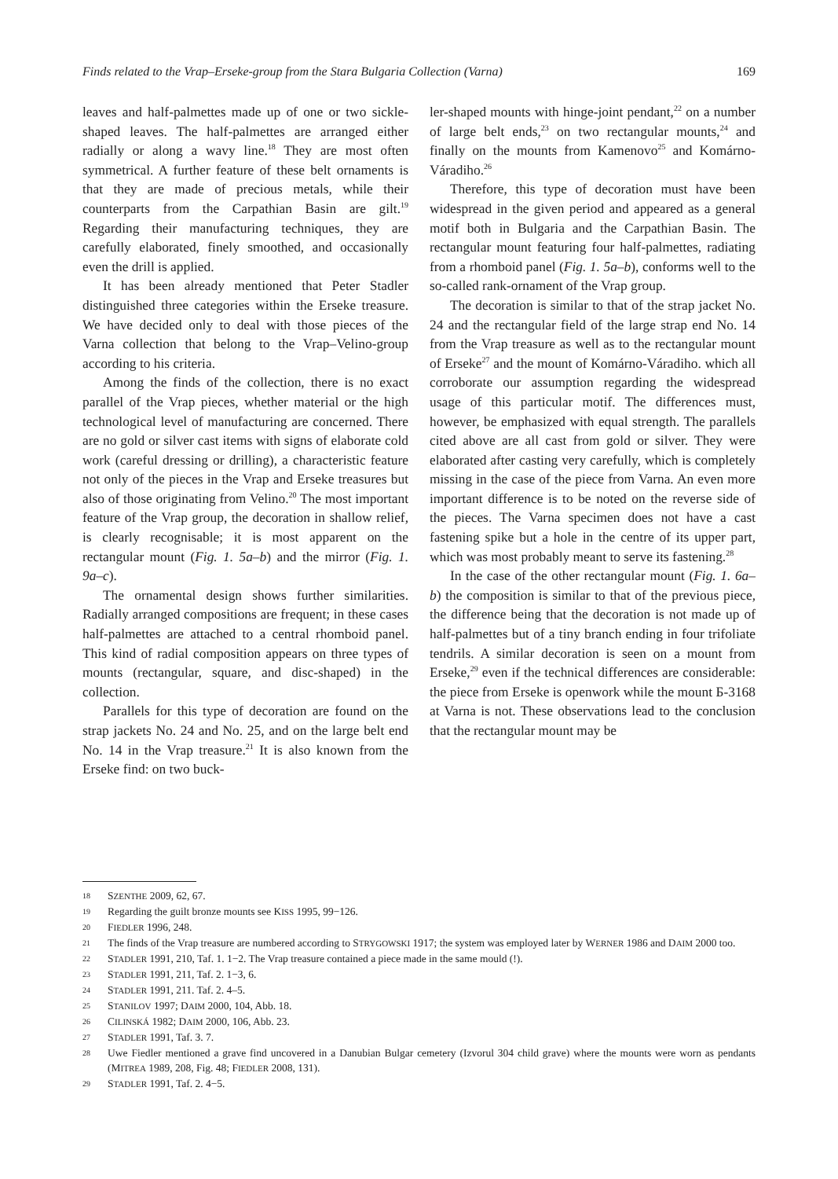Finds related to the Vrap–Erseke-group from the Stara Bulgaria Collection (Varna) 169
leaves and half-palmettes made up of one or two sickle-shaped leaves. The half-palmettes are arranged either radially or along a wavy line.<sup>18</sup> They are most often symmetrical. A further feature of these belt ornaments is that they are made of precious metals, while their counterparts from the Carpathian Basin are gilt.<sup>19</sup> Regarding their manufacturing techniques, they are carefully elaborated, finely smoothed, and occasionally even the drill is applied.
It has been already mentioned that Peter Stadler distinguished three categories within the Erseke treasure. We have decided only to deal with those pieces of the Varna collection that belong to the Vrap–Velino-group according to his criteria.
Among the finds of the collection, there is no exact parallel of the Vrap pieces, whether material or the high technological level of manufacturing are concerned. There are no gold or silver cast items with signs of elaborate cold work (careful dressing or drilling), a characteristic feature not only of the pieces in the Vrap and Erseke treasures but also of those originating from Velino.<sup>20</sup> The most important feature of the Vrap group, the decoration in shallow relief, is clearly recognisable; it is most apparent on the rectangular mount (Fig. 1. 5a–b) and the mirror (Fig. 1. 9a–c).
The ornamental design shows further similarities. Radially arranged compositions are frequent; in these cases half-palmettes are attached to a central rhomboid panel. This kind of radial composition appears on three types of mounts (rectangular, square, and disc-shaped) in the collection.
Parallels for this type of decoration are found on the strap jackets No. 24 and No. 25, and on the large belt end No. 14 in the Vrap treasure.<sup>21</sup> It is also known from the Erseke find: on two buck-
ler-shaped mounts with hinge-joint pendant,<sup>22</sup> on a number of large belt ends,<sup>23</sup> on two rectangular mounts,<sup>24</sup> and finally on the mounts from Kamenovo<sup>25</sup> and Komárno-Váradiho.<sup>26</sup>
Therefore, this type of decoration must have been widespread in the given period and appeared as a general motif both in Bulgaria and the Carpathian Basin. The rectangular mount featuring four half-palmettes, radiating from a rhomboid panel (Fig. 1. 5a–b), conforms well to the so-called rank-ornament of the Vrap group.
The decoration is similar to that of the strap jacket No. 24 and the rectangular field of the large strap end No. 14 from the Vrap treasure as well as to the rectangular mount of Erseke<sup>27</sup> and the mount of Komárno-Váradiho. which all corroborate our assumption regarding the widespread usage of this particular motif. The differences must, however, be emphasized with equal strength. The parallels cited above are all cast from gold or silver. They were elaborated after casting very carefully, which is completely missing in the case of the piece from Varna. An even more important difference is to be noted on the reverse side of the pieces. The Varna specimen does not have a cast fastening spike but a hole in the centre of its upper part, which was most probably meant to serve its fastening.<sup>28</sup>
In the case of the other rectangular mount (Fig. 1. 6a–b) the composition is similar to that of the previous piece, the difference being that the decoration is not made up of half-palmettes but of a tiny branch ending in four trifoliate tendrils. A similar decoration is seen on a mount from Erseke,<sup>29</sup> even if the technical differences are considerable: the piece from Erseke is openwork while the mount Б-3168 at Varna is not. These observations lead to the conclusion that the rectangular mount may be
18 SZENTHE 2009, 62, 67.
19 Regarding the guilt bronze mounts see KISS 1995, 99−126.
20 FIEDLER 1996, 248.
21 The finds of the Vrap treasure are numbered according to STRYGOWSKI 1917; the system was employed later by WERNER 1986 and DAIM 2000 too.
22 STADLER 1991, 210, Taf. 1. 1−2. The Vrap treasure contained a piece made in the same mould (!).
23 STADLER 1991, 211, Taf. 2. 1−3, 6.
24 STADLER 1991, 211. Taf. 2. 4–5.
25 STANILOV 1997; DAIM 2000, 104, Abb. 18.
26 CILINSKÁ 1982; DAIM 2000, 106, Abb. 23.
27 STADLER 1991, Taf. 3. 7.
28 Uwe Fiedler mentioned a grave find uncovered in a Danubian Bulgar cemetery (Izvorul 304 child grave) where the mounts were worn as pendants (MITREA 1989, 208, Fig. 48; FIEDLER 2008, 131).
29 STADLER 1991, Taf. 2. 4−5.